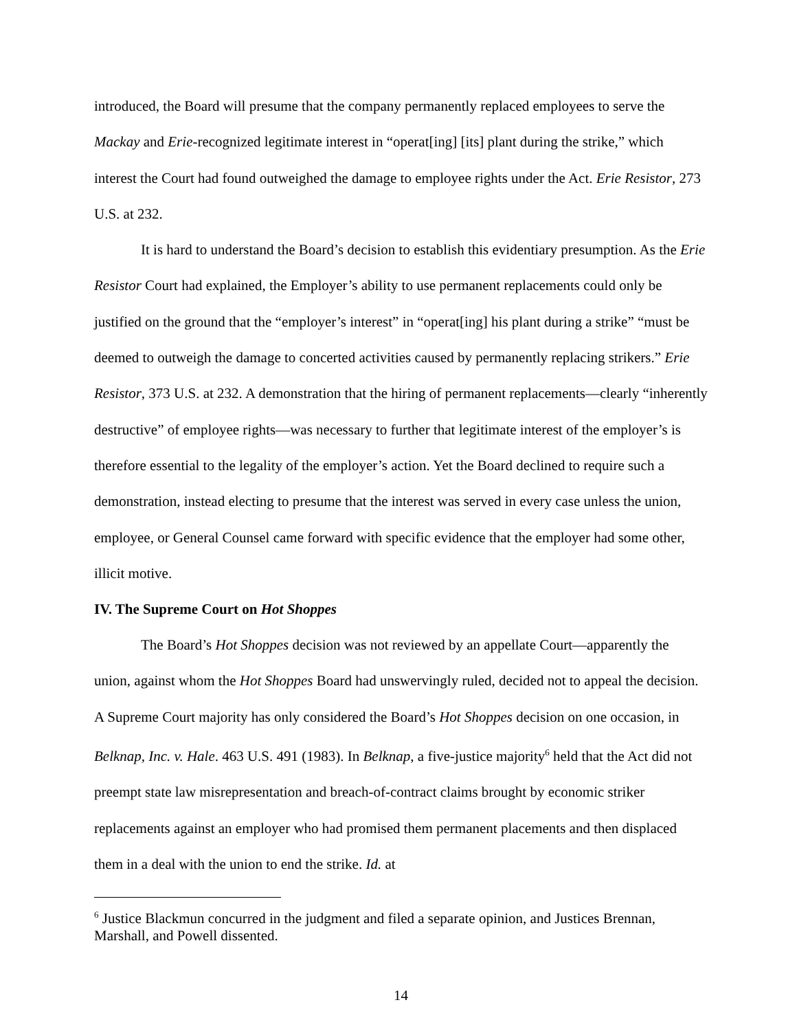introduced, the Board will presume that the company permanently replaced employees to serve the Mackay and Erie-recognized legitimate interest in “operat[ing] [its] plant during the strike,” which interest the Court had found outweighed the damage to employee rights under the Act. Erie Resistor, 273 U.S. at 232.
It is hard to understand the Board’s decision to establish this evidentiary presumption. As the Erie Resistor Court had explained, the Employer’s ability to use permanent replacements could only be justified on the ground that the “employer’s interest” in “operat[ing] his plant during a strike” “must be deemed to outweigh the damage to concerted activities caused by permanently replacing strikers.” Erie Resistor, 373 U.S. at 232. A demonstration that the hiring of permanent replacements—clearly “inherently destructive” of employee rights—was necessary to further that legitimate interest of the employer’s is therefore essential to the legality of the employer’s action. Yet the Board declined to require such a demonstration, instead electing to presume that the interest was served in every case unless the union, employee, or General Counsel came forward with specific evidence that the employer had some other, illicit motive.
IV. The Supreme Court on Hot Shoppes
The Board’s Hot Shoppes decision was not reviewed by an appellate Court—apparently the union, against whom the Hot Shoppes Board had unswervingly ruled, decided not to appeal the decision. A Supreme Court majority has only considered the Board’s Hot Shoppes decision on one occasion, in Belknap, Inc. v. Hale. 463 U.S. 491 (1983). In Belknap, a five-justice majority<sup>6</sup> held that the Act did not preempt state law misrepresentation and breach-of-contract claims brought by economic striker replacements against an employer who had promised them permanent placements and then displaced them in a deal with the union to end the strike. Id. at
<sup>6</sup> Justice Blackmun concurred in the judgment and filed a separate opinion, and Justices Brennan, Marshall, and Powell dissented.
14